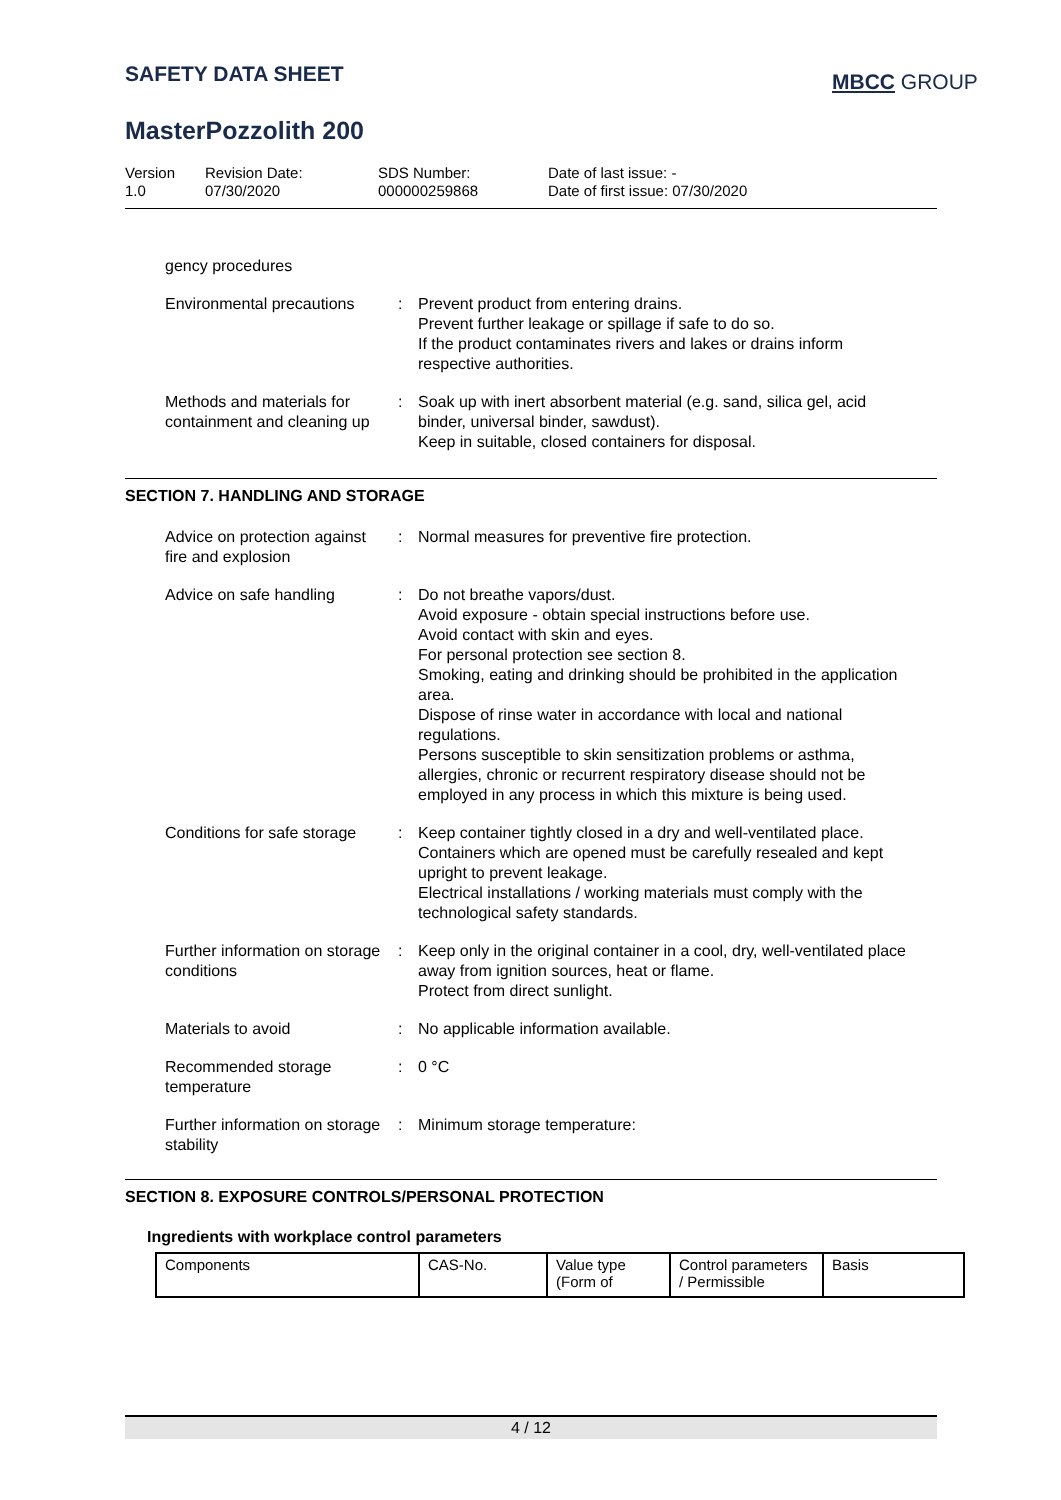SAFETY DATA SHEET MBCC GROUP
MasterPozzolith 200
Version
1.0
Revision Date:
07/30/2020
SDS Number:
000000259868
Date of last issue: -
Date of first issue: 07/30/2020
gency procedures
Environmental precautions
: Prevent product from entering drains.
Prevent further leakage or spillage if safe to do so.
If the product contaminates rivers and lakes or drains inform respective authorities.
Methods and materials for containment and cleaning up
: Soak up with inert absorbent material (e.g. sand, silica gel, acid binder, universal binder, sawdust).
Keep in suitable, closed containers for disposal.
SECTION 7. HANDLING AND STORAGE
Advice on protection against fire and explosion
: Normal measures for preventive fire protection.
Advice on safe handling : Do not breathe vapors/dust.
Avoid exposure - obtain special instructions before use.
Avoid contact with skin and eyes.
For personal protection see section 8.
Smoking, eating and drinking should be prohibited in the application area.
Dispose of rinse water in accordance with local and national regulations.
Persons susceptible to skin sensitization problems or asthma, allergies, chronic or recurrent respiratory disease should not be employed in any process in which this mixture is being used.
Conditions for safe storage
: Keep container tightly closed in a dry and well-ventilated place.
Containers which are opened must be carefully resealed and kept upright to prevent leakage.
Electrical installations / working materials must comply with the technological safety standards.
Further information on storage conditions
: Keep only in the original container in a cool, dry, well-ventilated place away from ignition sources, heat or flame.
Protect from direct sunlight.
Materials to avoid : No applicable information available.
Recommended storage temperature
: 0 °C
Further information on storage stability
: Minimum storage temperature:
SECTION 8. EXPOSURE CONTROLS/PERSONAL PROTECTION
Ingredients with workplace control parameters
| Components | CAS-No. | Value type (Form of | Control parameters / Permissible | Basis |
4 / 12